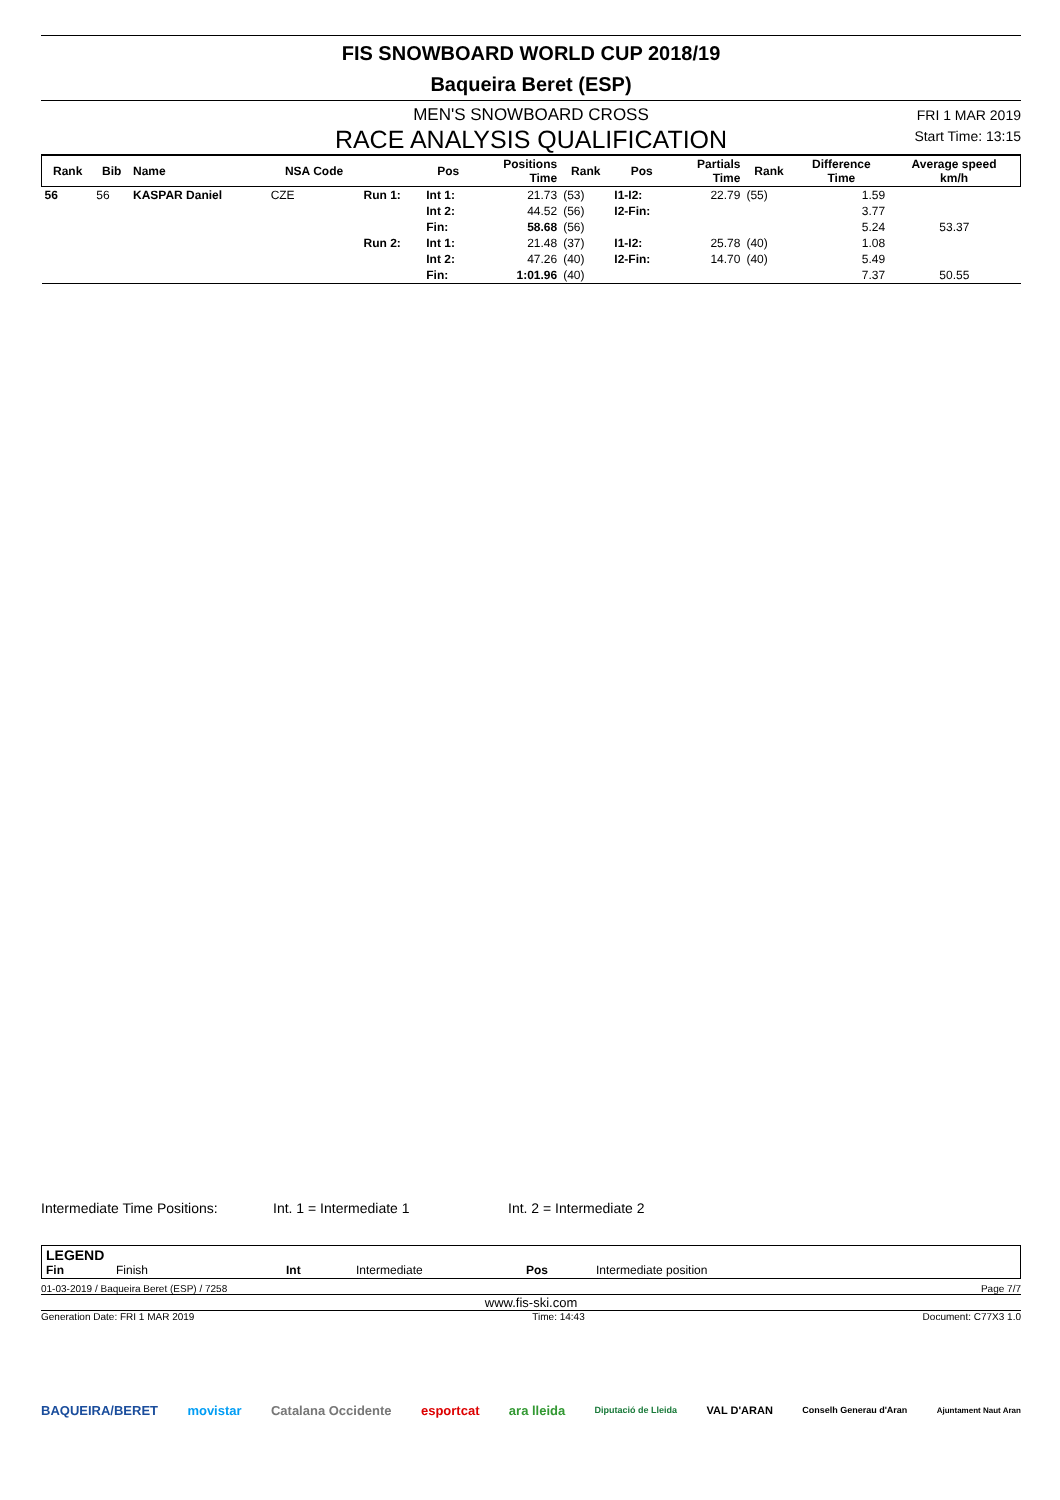FIS SNOWBOARD WORLD CUP 2018/19
Baqueira Beret (ESP)
MEN'S SNOWBOARD CROSS
RACE ANALYSIS QUALIFICATION
FRI 1 MAR 2019
Start Time: 13:15
| Rank | Bib | Name | NSA Code | | Pos | Positions Time | Rank | Pos | Partials Time | Rank | Difference Time | Average speed km/h |
| --- | --- | --- | --- | --- | --- | --- | --- | --- | --- | --- | --- | --- |
| 56 | 56 | KASPAR Daniel | CZE | Run 1: | Int 1: | 21.73 | (53) | I1-I2: | 22.79 | (55) | 1.59 | |
| | | | | | Int 2: | 44.52 | (56) | I2-Fin: | | | 3.77 | |
| | | | | | Fin: | 58.68 | (56) | | | | 5.24 | 53.37 |
| | | | | Run 2: | Int 1: | 21.48 | (37) | I1-I2: | 25.78 | (40) | 1.08 | |
| | | | | | Int 2: | 47.26 | (40) | I2-Fin: | 14.70 | (40) | 5.49 | |
| | | | | | Fin: | 1:01.96 | (40) | | | | 7.37 | 50.55 |
Intermediate Time Positions: Int. 1 = Intermediate 1 Int. 2 = Intermediate 2
LEGEND
Fin Finish Int Intermediate Pos Intermediate position
01-03-2019 / Baqueira Beret (ESP) / 7258 Page 7/7
www.fis-ski.com
Generation Date: FRI 1 MAR 2019 Time: 14:43 Document: C77X3 1.0
BAQUEIRA/BERET movistar Catalana Occidente esportcat ara lleida Diputació de Lleida VAL D'ARAN Conselh Generau d'Aran Ajuntament Naut Aran